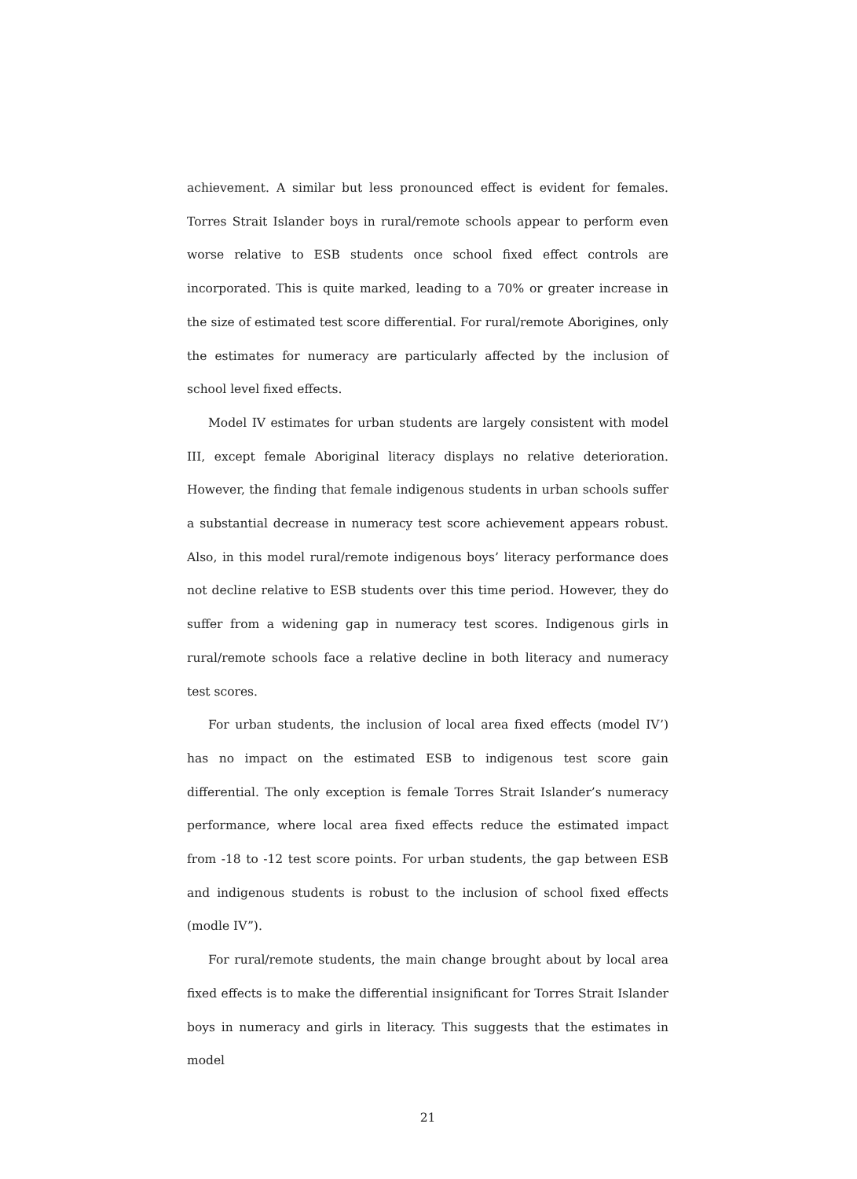achievement. A similar but less pronounced effect is evident for females. Torres Strait Islander boys in rural/remote schools appear to perform even worse relative to ESB students once school fixed effect controls are incorporated. This is quite marked, leading to a 70% or greater increase in the size of estimated test score differential. For rural/remote Aborigines, only the estimates for numeracy are particularly affected by the inclusion of school level fixed effects.
Model IV estimates for urban students are largely consistent with model III, except female Aboriginal literacy displays no relative deterioration. However, the finding that female indigenous students in urban schools suffer a substantial decrease in numeracy test score achievement appears robust. Also, in this model rural/remote indigenous boys’ literacy performance does not decline relative to ESB students over this time period. However, they do suffer from a widening gap in numeracy test scores. Indigenous girls in rural/remote schools face a relative decline in both literacy and numeracy test scores.
For urban students, the inclusion of local area fixed effects (model IV’) has no impact on the estimated ESB to indigenous test score gain differential. The only exception is female Torres Strait Islander’s numeracy performance, where local area fixed effects reduce the estimated impact from -18 to -12 test score points. For urban students, the gap between ESB and indigenous students is robust to the inclusion of school fixed effects (modle IV”).
For rural/remote students, the main change brought about by local area fixed effects is to make the differential insignificant for Torres Strait Islander boys in numeracy and girls in literacy. This suggests that the estimates in model
21